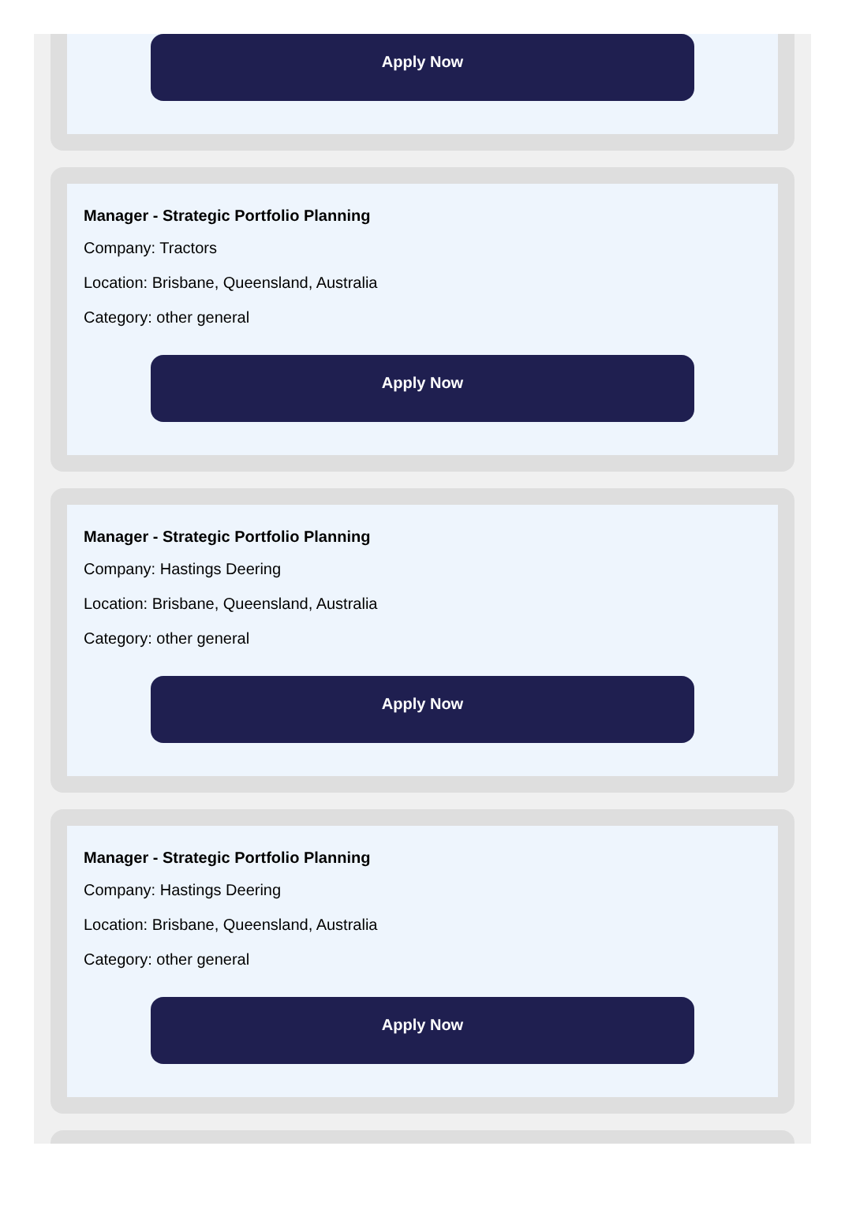Apply Now
Manager - Strategic Portfolio Planning
Company: Tractors
Location: Brisbane, Queensland, Australia
Category: other general
Apply Now
Manager - Strategic Portfolio Planning
Company: Hastings Deering
Location: Brisbane, Queensland, Australia
Category: other general
Apply Now
Manager - Strategic Portfolio Planning
Company: Hastings Deering
Location: Brisbane, Queensland, Australia
Category: other general
Apply Now